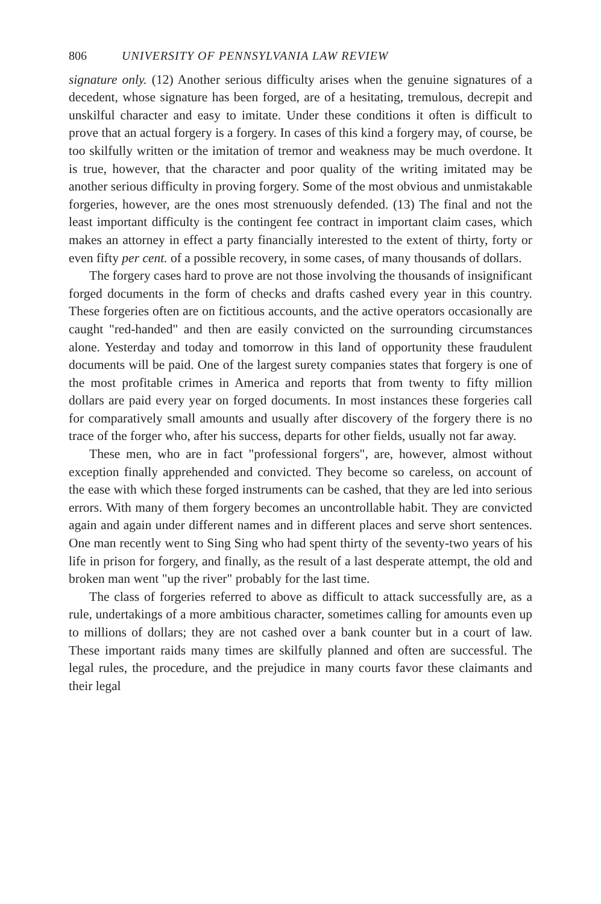806 UNIVERSITY OF PENNSYLVANIA LAW REVIEW
signature only. (12) Another serious difficulty arises when the genuine signatures of a decedent, whose signature has been forged, are of a hesitating, tremulous, decrepit and unskilful character and easy to imitate. Under these conditions it often is difficult to prove that an actual forgery is a forgery. In cases of this kind a forgery may, of course, be too skilfully written or the imitation of tremor and weakness may be much overdone. It is true, however, that the character and poor quality of the writing imitated may be another serious difficulty in proving forgery. Some of the most obvious and unmistakable forgeries, however, are the ones most strenuously defended. (13) The final and not the least important difficulty is the contingent fee contract in important claim cases, which makes an attorney in effect a party financially interested to the extent of thirty, forty or even fifty per cent. of a possible recovery, in some cases, of many thousands of dollars.
The forgery cases hard to prove are not those involving the thousands of insignificant forged documents in the form of checks and drafts cashed every year in this country. These forgeries often are on fictitious accounts, and the active operators occasionally are caught "red-handed" and then are easily convicted on the surrounding circumstances alone. Yesterday and today and tomorrow in this land of opportunity these fraudulent documents will be paid. One of the largest surety companies states that forgery is one of the most profitable crimes in America and reports that from twenty to fifty million dollars are paid every year on forged documents. In most instances these forgeries call for comparatively small amounts and usually after discovery of the forgery there is no trace of the forger who, after his success, departs for other fields, usually not far away.
These men, who are in fact "professional forgers", are, however, almost without exception finally apprehended and convicted. They become so careless, on account of the ease with which these forged instruments can be cashed, that they are led into serious errors. With many of them forgery becomes an uncontrollable habit. They are convicted again and again under different names and in different places and serve short sentences. One man recently went to Sing Sing who had spent thirty of the seventy-two years of his life in prison for forgery, and finally, as the result of a last desperate attempt, the old and broken man went "up the river" probably for the last time.
The class of forgeries referred to above as difficult to attack successfully are, as a rule, undertakings of a more ambitious character, sometimes calling for amounts even up to millions of dollars; they are not cashed over a bank counter but in a court of law. These important raids many times are skilfully planned and often are successful. The legal rules, the procedure, and the prejudice in many courts favor these claimants and their legal